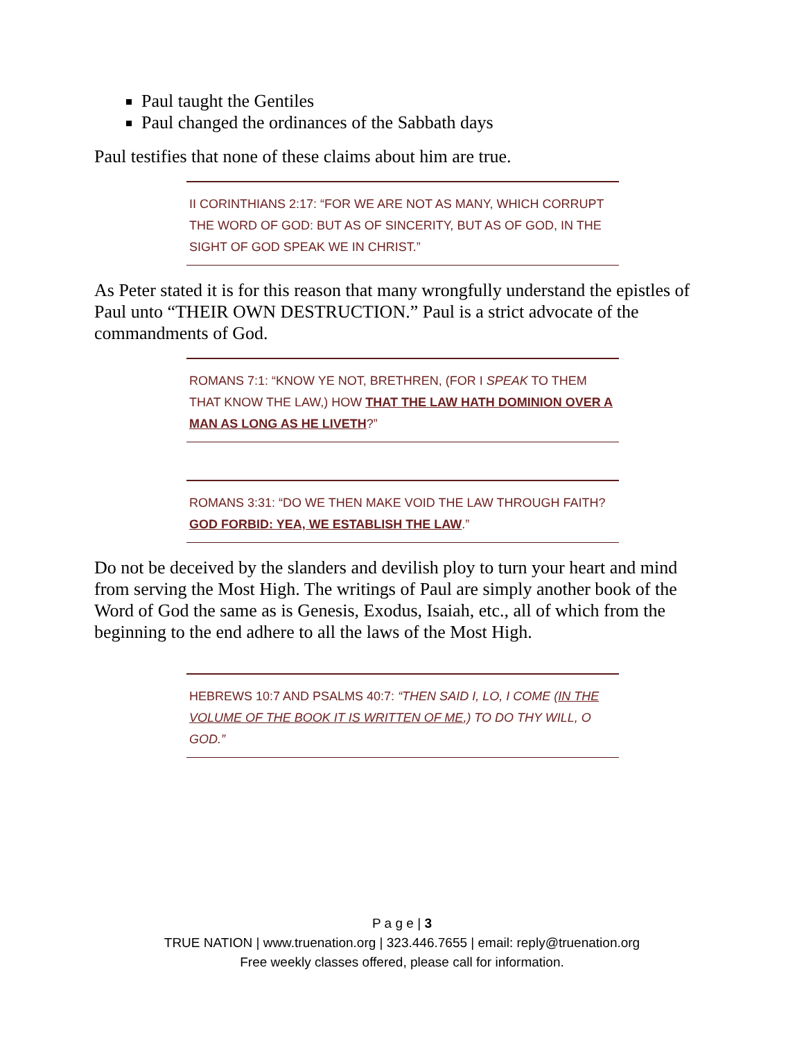Paul taught the Gentiles
Paul changed the ordinances of the Sabbath days
Paul testifies that none of these claims about him are true.
II CORINTHIANS 2:17: “FOR WE ARE NOT AS MANY, WHICH CORRUPT THE WORD OF GOD: BUT AS OF SINCERITY, BUT AS OF GOD, IN THE SIGHT OF GOD SPEAK WE IN CHRIST.”
As Peter stated it is for this reason that many wrongfully understand the epistles of Paul unto “THEIR OWN DESTRUCTION.” Paul is a strict advocate of the commandments of God.
ROMANS 7:1: “KNOW YE NOT, BRETHREN, (FOR I SPEAK TO THEM THAT KNOW THE LAW,) HOW THAT THE LAW HATH DOMINION OVER A MAN AS LONG AS HE LIVETH?”
ROMANS 3:31: “DO WE THEN MAKE VOID THE LAW THROUGH FAITH? GOD FORBID: YEA, WE ESTABLISH THE LAW.”
Do not be deceived by the slanders and devilish ploy to turn your heart and mind from serving the Most High. The writings of Paul are simply another book of the Word of God the same as is Genesis, Exodus, Isaiah, etc., all of which from the beginning to the end adhere to all the laws of the Most High.
HEBREWS 10:7 AND PSALMS 40:7: “THEN SAID I, LO, I COME (IN THE VOLUME OF THE BOOK IT IS WRITTEN OF ME,) TO DO THY WILL, O GOD.”
P a g e | 3
TRUE NATION | www.truenation.org | 323.446.7655 | email: reply@truenation.org
Free weekly classes offered, please call for information.